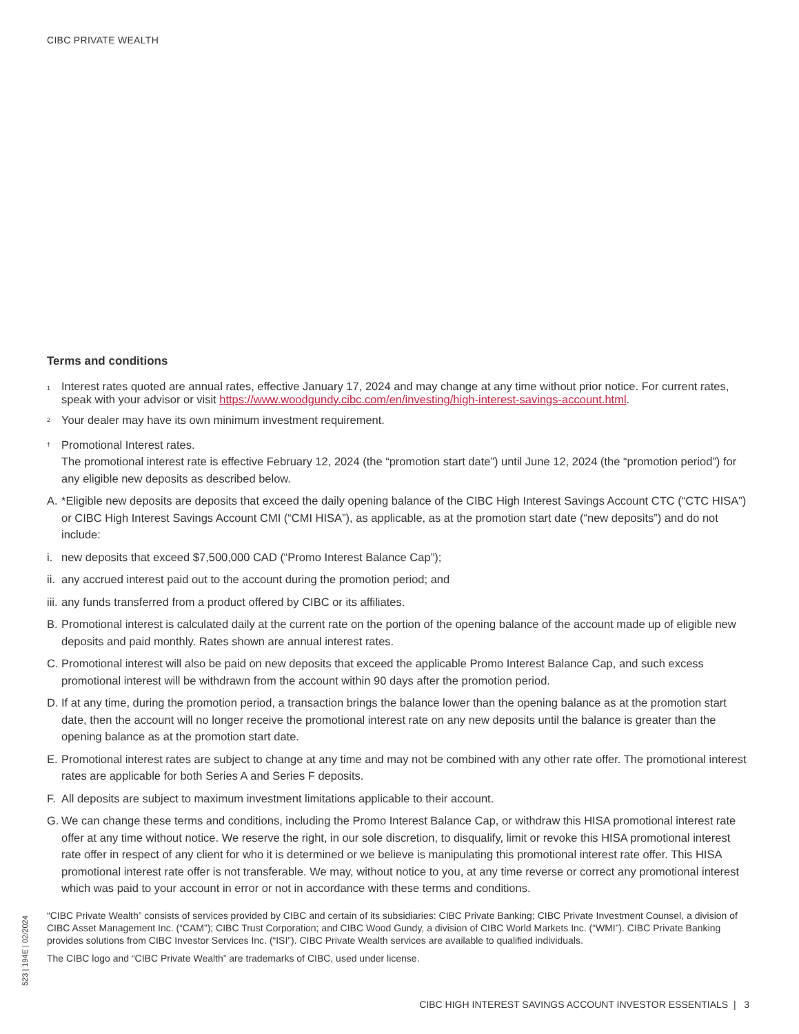CIBC PRIVATE WEALTH
Terms and conditions
<sup>1</sup>
Interest rates quoted are annual rates, effective January 17, 2024 and may change at any time without prior notice. For current rates, speak with your advisor or visit https://www.woodgundy.cibc.com/en/investing/high-interest-savings-account.html.
<sup>2</sup>
Your dealer may have its own minimum investment requirement.
<sup>†</sup>
Promotional Interest rates.
The promotional interest rate is effective February 12, 2024 (the “promotion start date”) until June 12, 2024 (the “promotion period”) for any eligible new deposits as described below.
A. *Eligible new deposits are deposits that exceed the daily opening balance of the CIBC High Interest Savings Account CTC (“CTC HISA”) or CIBC High Interest Savings Account CMI (“CMI HISA”), as applicable, as at the promotion start date (“new deposits”) and do not include:
i. new deposits that exceed $7,500,000 CAD (“Promo Interest Balance Cap”);
ii.
any accrued interest paid out to the account during the promotion period; and
iii.
any funds transferred from a product offered by CIBC or its affiliates.
B. Promotional interest is calculated daily at the current rate on the portion of the opening balance of the account made up of eligible new deposits and paid monthly. Rates shown are annual interest rates.
C. Promotional interest will also be paid on new deposits that exceed the applicable Promo Interest Balance Cap, and such excess promotional interest will be withdrawn from the account within 90 days after the promotion period.
D. If at any time, during the promotion period, a transaction brings the balance lower than the opening balance as at the promotion start date, then the account will no longer receive the promotional interest rate on any new deposits until the balance is greater than the opening balance as at the promotion start date.
E. Promotional interest rates are subject to change at any time and may not be combined with any other rate offer. The promotional interest rates are applicable for both Series A and Series F deposits.
F. All deposits are subject to maximum investment limitations applicable to their account.
G. We can change these terms and conditions, including the Promo Interest Balance Cap, or withdraw this HISA promotional interest rate offer at any time without notice. We reserve the right, in our sole discretion, to disqualify, limit or revoke this HISA promotional interest rate offer in respect of any client for who it is determined or we believe is manipulating this promotional interest rate offer. This HISA promotional interest rate offer is not transferable. We may, without notice to you, at any time reverse or correct any promotional interest which was paid to your account in error or not in accordance with these terms and conditions.
“CIBC Private Wealth” consists of services provided by CIBC and certain of its subsidiaries: CIBC Private Banking; CIBC Private Investment Counsel, a division of CIBC Asset Management Inc. (“CAM”); CIBC Trust Corporation; and CIBC Wood Gundy, a division of CIBC World Markets Inc. (“WMI”). CIBC Private Banking provides solutions from CIBC Investor Services Inc. (“ISI”). CIBC Private Wealth services are available to qualified individuals.
The CIBC logo and “CIBC Private Wealth” are trademarks of CIBC, used under license.
523 | 194E | 02/2024
CIBC HIGH INTEREST SAVINGS ACCOUNT INVESTOR ESSENTIALS | 3